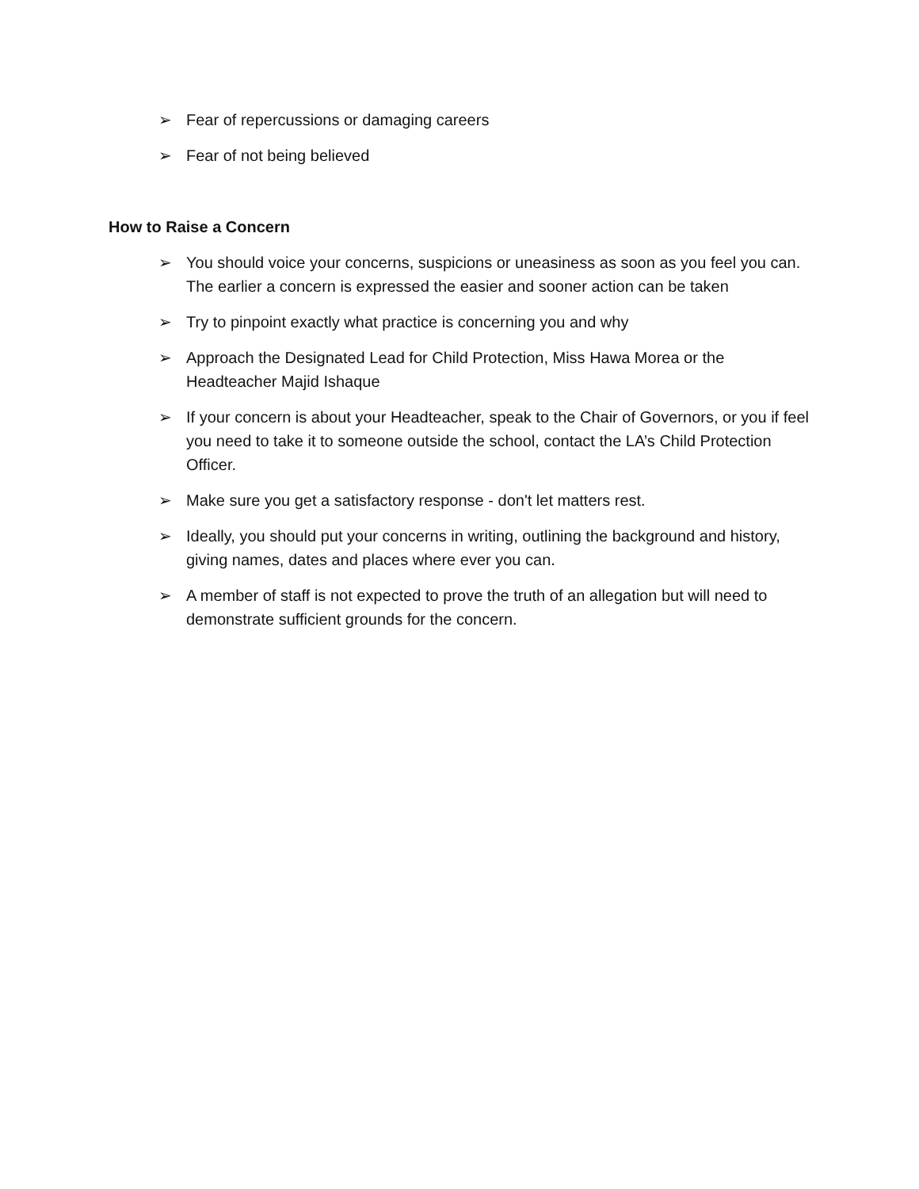➢ Fear of repercussions or damaging careers
➢ Fear of not being believed
How to Raise a Concern
➢ You should voice your concerns, suspicions or uneasiness as soon as you feel you can. The earlier a concern is expressed the easier and sooner action can be taken
➢ Try to pinpoint exactly what practice is concerning you and why
➢ Approach the Designated Lead for Child Protection, Miss Hawa Morea or the Headteacher Majid Ishaque
➢ If your concern is about your Headteacher, speak to the Chair of Governors, or you if feel you need to take it to someone outside the school, contact the LA’s Child Protection Officer.
➢ Make sure you get a satisfactory response - don't let matters rest.
➢ Ideally, you should put your concerns in writing, outlining the background and history, giving names, dates and places where ever you can.
➢ A member of staff is not expected to prove the truth of an allegation but will need to demonstrate sufficient grounds for the concern.